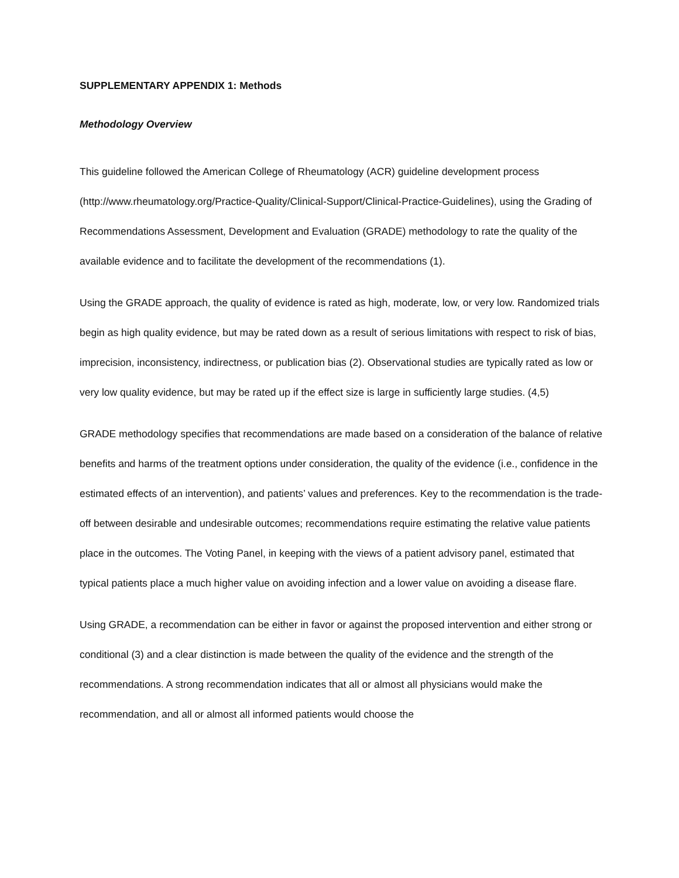SUPPLEMENTARY APPENDIX 1: Methods
Methodology Overview
This guideline followed the American College of Rheumatology (ACR) guideline development process (http://www.rheumatology.org/Practice-Quality/Clinical-Support/Clinical-Practice-Guidelines), using the Grading of Recommendations Assessment, Development and Evaluation (GRADE) methodology to rate the quality of the available evidence and to facilitate the development of the recommendations (1).
Using the GRADE approach, the quality of evidence is rated as high, moderate, low, or very low. Randomized trials begin as high quality evidence, but may be rated down as a result of serious limitations with respect to risk of bias, imprecision, inconsistency, indirectness, or publication bias (2). Observational studies are typically rated as low or very low quality evidence, but may be rated up if the effect size is large in sufficiently large studies. (4,5)
GRADE methodology specifies that recommendations are made based on a consideration of the balance of relative benefits and harms of the treatment options under consideration, the quality of the evidence (i.e., confidence in the estimated effects of an intervention), and patients’ values and preferences. Key to the recommendation is the trade-off between desirable and undesirable outcomes; recommendations require estimating the relative value patients place in the outcomes. The Voting Panel, in keeping with the views of a patient advisory panel, estimated that typical patients place a much higher value on avoiding infection and a lower value on avoiding a disease flare.
Using GRADE, a recommendation can be either in favor or against the proposed intervention and either strong or conditional (3) and a clear distinction is made between the quality of the evidence and the strength of the recommendations. A strong recommendation indicates that all or almost all physicians would make the recommendation, and all or almost all informed patients would choose the